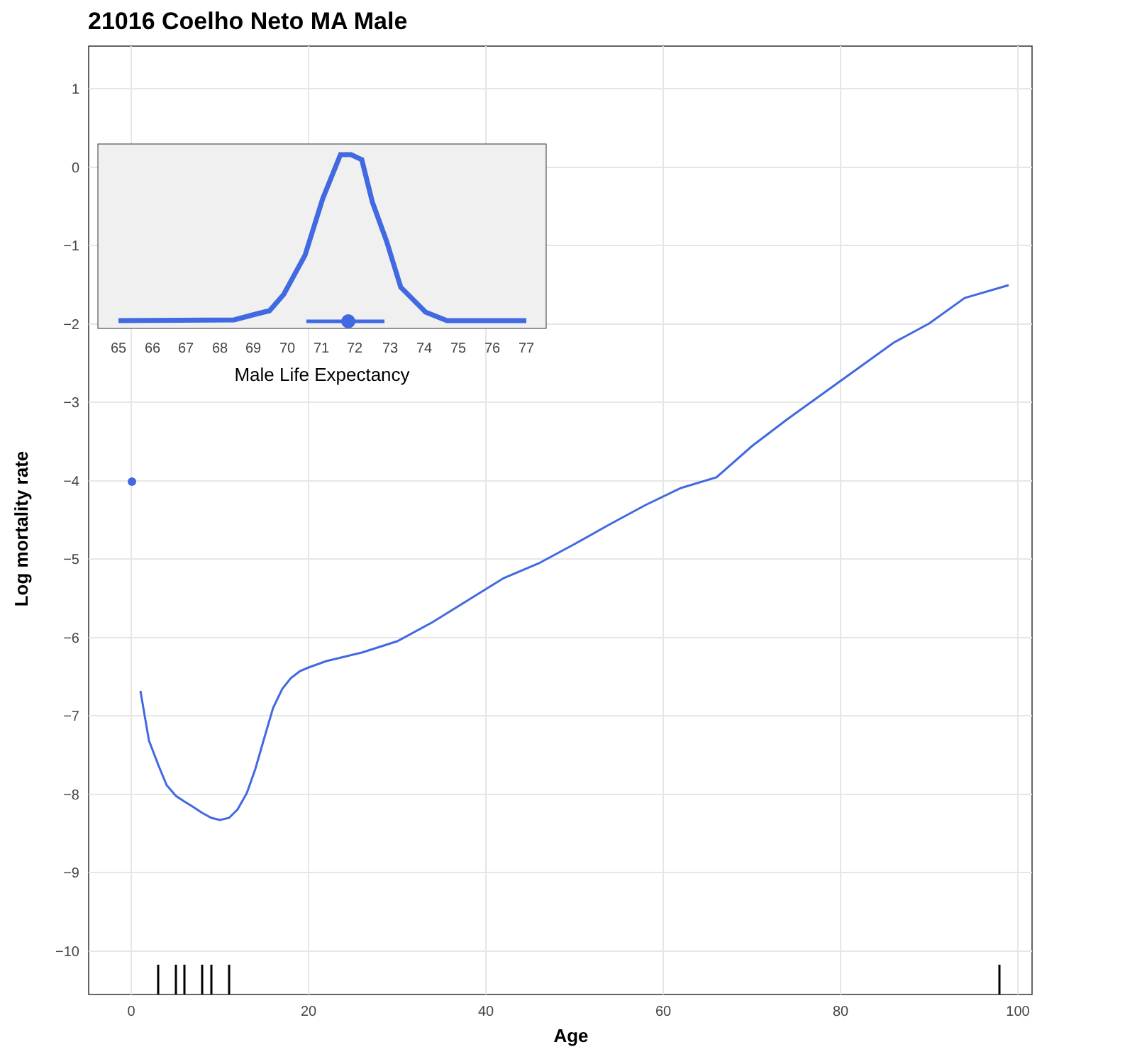21016 Coelho Neto MA Male
1
0
−1
−2
−3
−4
−5
−6
−7
−8
−9
−10
0
20
40
60
80
100
65
66
67
68
69
70
71
72
73
74
75
76
77
Male Life Expectancy
Log mortality rate
Age